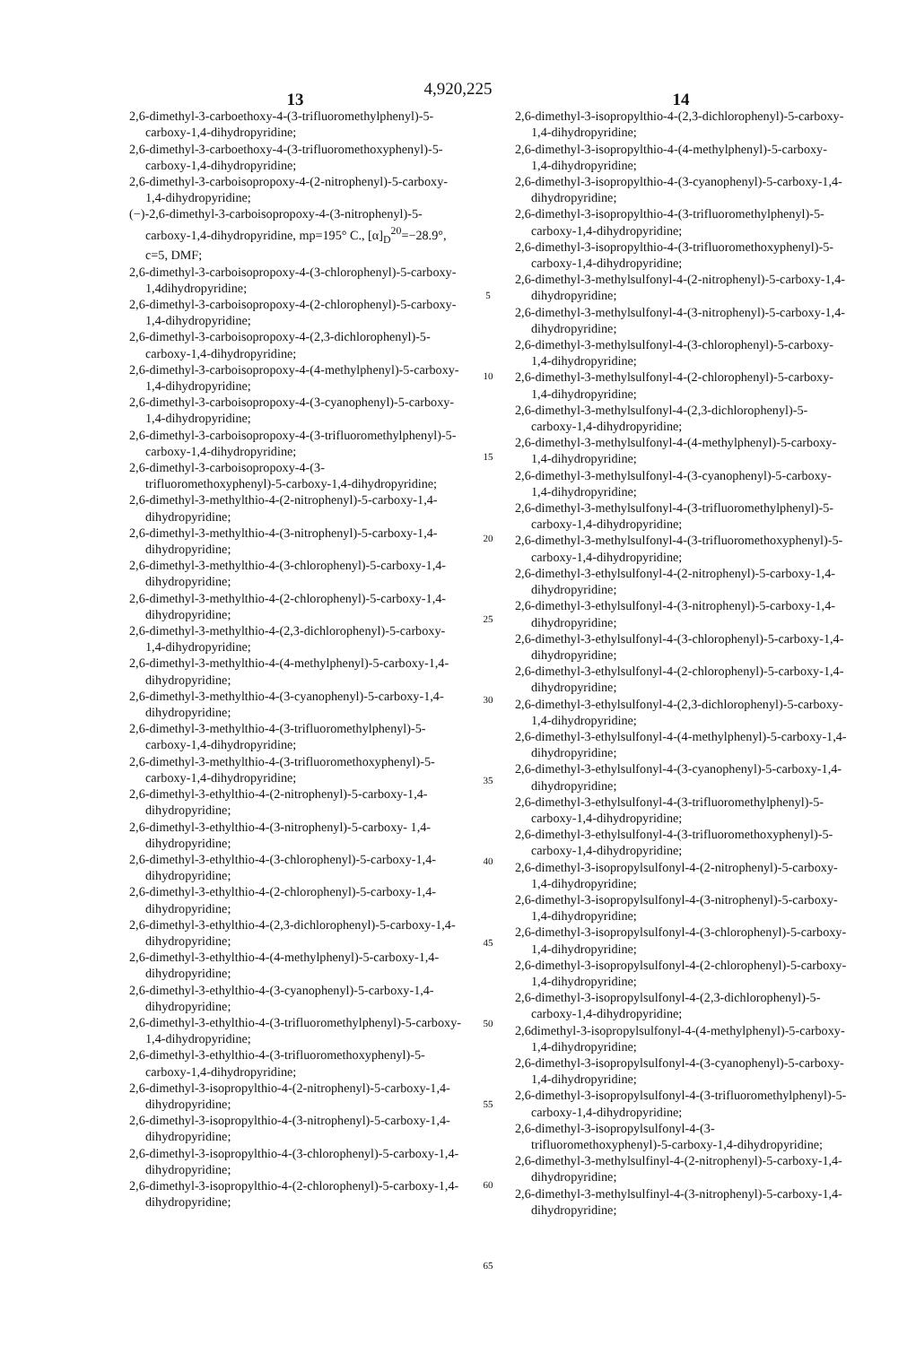4,920,225
13
2,6-dimethyl-3-carboethoxy-4-(3-trifluoromethylphenyl)-5-carboxy-1,4-dihydropyridine;
2,6-dimethyl-3-carboethoxy-4-(3-trifluoromethoxyphenyl)-5-carboxy-1,4-dihydropyridine;
2,6-dimethyl-3-carboisopropoxy-4-(2-nitrophenyl)-5-carboxy-1,4-dihydropyridine;
(−)-2,6-dimethyl-3-carboisopropoxy-4-(3-nitrophenyl)-5-carboxy-1,4-dihydropyridine, mp=195° C., [α]<sub>D</sub><sup>20</sup>=−28.9°, c=5, DMF;
2,6-dimethyl-3-carboisopropoxy-4-(3-chlorophenyl)-5-carboxy-1,4dihydropyridine;
2,6-dimethyl-3-carboisopropoxy-4-(2-chlorophenyl)-5-carboxy-1,4-dihydropyridine;
2,6-dimethyl-3-carboisopropoxy-4-(2,3-dichlorophenyl)-5-carboxy-1,4-dihydropyridine;
2,6-dimethyl-3-carboisopropoxy-4-(4-methylphenyl)-5-carboxy-1,4-dihydropyridine;
2,6-dimethyl-3-carboisopropoxy-4-(3-cyanophenyl)-5-carboxy-1,4-dihydropyridine;
2,6-dimethyl-3-carboisopropoxy-4-(3-trifluoromethylphenyl)-5-carboxy-1,4-dihydropyridine;
2,6-dimethyl-3-carboisopropoxy-4-(3-trifluoromethoxyphenyl)-5-carboxy-1,4-dihydropyridine;
2,6-dimethyl-3-methylthio-4-(2-nitrophenyl)-5-carboxy-1,4-dihydropyridine;
2,6-dimethyl-3-methylthio-4-(3-nitrophenyl)-5-carboxy-1,4-dihydropyridine;
2,6-dimethyl-3-methylthio-4-(3-chlorophenyl)-5-carboxy-1,4-dihydropyridine;
2,6-dimethyl-3-methylthio-4-(2-chlorophenyl)-5-carboxy-1,4-dihydropyridine;
2,6-dimethyl-3-methylthio-4-(2,3-dichlorophenyl)-5-carboxy-1,4-dihydropyridine;
2,6-dimethyl-3-methylthio-4-(4-methylphenyl)-5-carboxy-1,4-dihydropyridine;
2,6-dimethyl-3-methylthio-4-(3-cyanophenyl)-5-carboxy-1,4-dihydropyridine;
2,6-dimethyl-3-methylthio-4-(3-trifluoromethylphenyl)-5-carboxy-1,4-dihydropyridine;
2,6-dimethyl-3-methylthio-4-(3-trifluoromethoxyphenyl)-5-carboxy-1,4-dihydropyridine;
2,6-dimethyl-3-ethylthio-4-(2-nitrophenyl)-5-carboxy-1,4-dihydropyridine;
2,6-dimethyl-3-ethylthio-4-(3-nitrophenyl)-5-carboxy- 1,4-dihydropyridine;
2,6-dimethyl-3-ethylthio-4-(3-chlorophenyl)-5-carboxy-1,4-dihydropyridine;
2,6-dimethyl-3-ethylthio-4-(2-chlorophenyl)-5-carboxy-1,4-dihydropyridine;
2,6-dimethyl-3-ethylthio-4-(2,3-dichlorophenyl)-5-carboxy-1,4-dihydropyridine;
2,6-dimethyl-3-ethylthio-4-(4-methylphenyl)-5-carboxy-1,4-dihydropyridine;
2,6-dimethyl-3-ethylthio-4-(3-cyanophenyl)-5-carboxy-1,4-dihydropyridine;
2,6-dimethyl-3-ethylthio-4-(3-trifluoromethylphenyl)-5-carboxy-1,4-dihydropyridine;
2,6-dimethyl-3-ethylthio-4-(3-trifluoromethoxyphenyl)-5-carboxy-1,4-dihydropyridine;
2,6-dimethyl-3-isopropylthio-4-(2-nitrophenyl)-5-carboxy-1,4-dihydropyridine;
2,6-dimethyl-3-isopropylthio-4-(3-nitrophenyl)-5-carboxy-1,4-dihydropyridine;
2,6-dimethyl-3-isopropylthio-4-(3-chlorophenyl)-5-carboxy-1,4-dihydropyridine;
2,6-dimethyl-3-isopropylthio-4-(2-chlorophenyl)-5-carboxy-1,4-dihydropyridine;
5
10
15
20
25
30
35
40
45
50
55
60
65
14
2,6-dimethyl-3-isopropylthio-4-(2,3-dichlorophenyl)-5-carboxy-1,4-dihydropyridine;
2,6-dimethyl-3-isopropylthio-4-(4-methylphenyl)-5-carboxy-1,4-dihydropyridine;
2,6-dimethyl-3-isopropylthio-4-(3-cyanophenyl)-5-carboxy-1,4-dihydropyridine;
2,6-dimethyl-3-isopropylthio-4-(3-trifluoromethylphenyl)-5-carboxy-1,4-dihydropyridine;
2,6-dimethyl-3-isopropylthio-4-(3-trifluoromethoxyphenyl)-5-carboxy-1,4-dihydropyridine;
2,6-dimethyl-3-methylsulfonyl-4-(2-nitrophenyl)-5-carboxy-1,4-dihydropyridine;
2,6-dimethyl-3-methylsulfonyl-4-(3-nitrophenyl)-5-carboxy-1,4-dihydropyridine;
2,6-dimethyl-3-methylsulfonyl-4-(3-chlorophenyl)-5-carboxy-1,4-dihydropyridine;
2,6-dimethyl-3-methylsulfonyl-4-(2-chlorophenyl)-5-carboxy-1,4-dihydropyridine;
2,6-dimethyl-3-methylsulfonyl-4-(2,3-dichlorophenyl)-5-carboxy-1,4-dihydropyridine;
2,6-dimethyl-3-methylsulfonyl-4-(4-methylphenyl)-5-carboxy-1,4-dihydropyridine;
2,6-dimethyl-3-methylsulfonyl-4-(3-cyanophenyl)-5-carboxy-1,4-dihydropyridine;
2,6-dimethyl-3-methylsulfonyl-4-(3-trifluoromethylphenyl)-5-carboxy-1,4-dihydropyridine;
2,6-dimethyl-3-methylsulfonyl-4-(3-trifluoromethoxyphenyl)-5-carboxy-1,4-dihydropyridine;
2,6-dimethyl-3-ethylsulfonyl-4-(2-nitrophenyl)-5-carboxy-1,4-dihydropyridine;
2,6-dimethyl-3-ethylsulfonyl-4-(3-nitrophenyl)-5-carboxy-1,4-dihydropyridine;
2,6-dimethyl-3-ethylsulfonyl-4-(3-chlorophenyl)-5-carboxy-1,4-dihydropyridine;
2,6-dimethyl-3-ethylsulfonyl-4-(2-chlorophenyl)-5-carboxy-1,4-dihydropyridine;
2,6-dimethyl-3-ethylsulfonyl-4-(2,3-dichlorophenyl)-5-carboxy-1,4-dihydropyridine;
2,6-dimethyl-3-ethylsulfonyl-4-(4-methylphenyl)-5-carboxy-1,4-dihydropyridine;
2,6-dimethyl-3-ethylsulfonyl-4-(3-cyanophenyl)-5-carboxy-1,4-dihydropyridine;
2,6-dimethyl-3-ethylsulfonyl-4-(3-trifluoromethylphenyl)-5-carboxy-1,4-dihydropyridine;
2,6-dimethyl-3-ethylsulfonyl-4-(3-trifluoromethoxyphenyl)-5-carboxy-1,4-dihydropyridine;
2,6-dimethyl-3-isopropylsulfonyl-4-(2-nitrophenyl)-5-carboxy- 1,4-dihydropyridine;
2,6-dimethyl-3-isopropylsulfonyl-4-(3-nitrophenyl)-5-carboxy-1,4-dihydropyridine;
2,6-dimethyl-3-isopropylsulfonyl-4-(3-chlorophenyl)-5-carboxy-1,4-dihydropyridine;
2,6-dimethyl-3-isopropylsulfonyl-4-(2-chlorophenyl)-5-carboxy-1,4-dihydropyridine;
2,6-dimethyl-3-isopropylsulfonyl-4-(2,3-dichlorophenyl)-5-carboxy-1,4-dihydropyridine;
2,6dimethyl-3-isopropylsulfonyl-4-(4-methylphenyl)-5-carboxy-1,4-dihydropyridine;
2,6-dimethyl-3-isopropylsulfonyl-4-(3-cyanophenyl)-5-carboxy-1,4-dihydropyridine;
2,6-dimethyl-3-isopropylsulfonyl-4-(3-trifluoromethylphenyl)-5-carboxy-1,4-dihydropyridine;
2,6-dimethyl-3-isopropylsulfonyl-4-(3-trifluoromethoxyphenyl)-5-carboxy-1,4-dihydropyridine;
2,6-dimethyl-3-methylsulfinyl-4-(2-nitrophenyl)-5-carboxy-1,4-dihydropyridine;
2,6-dimethyl-3-methylsulfinyl-4-(3-nitrophenyl)-5-carboxy-1,4-dihydropyridine;